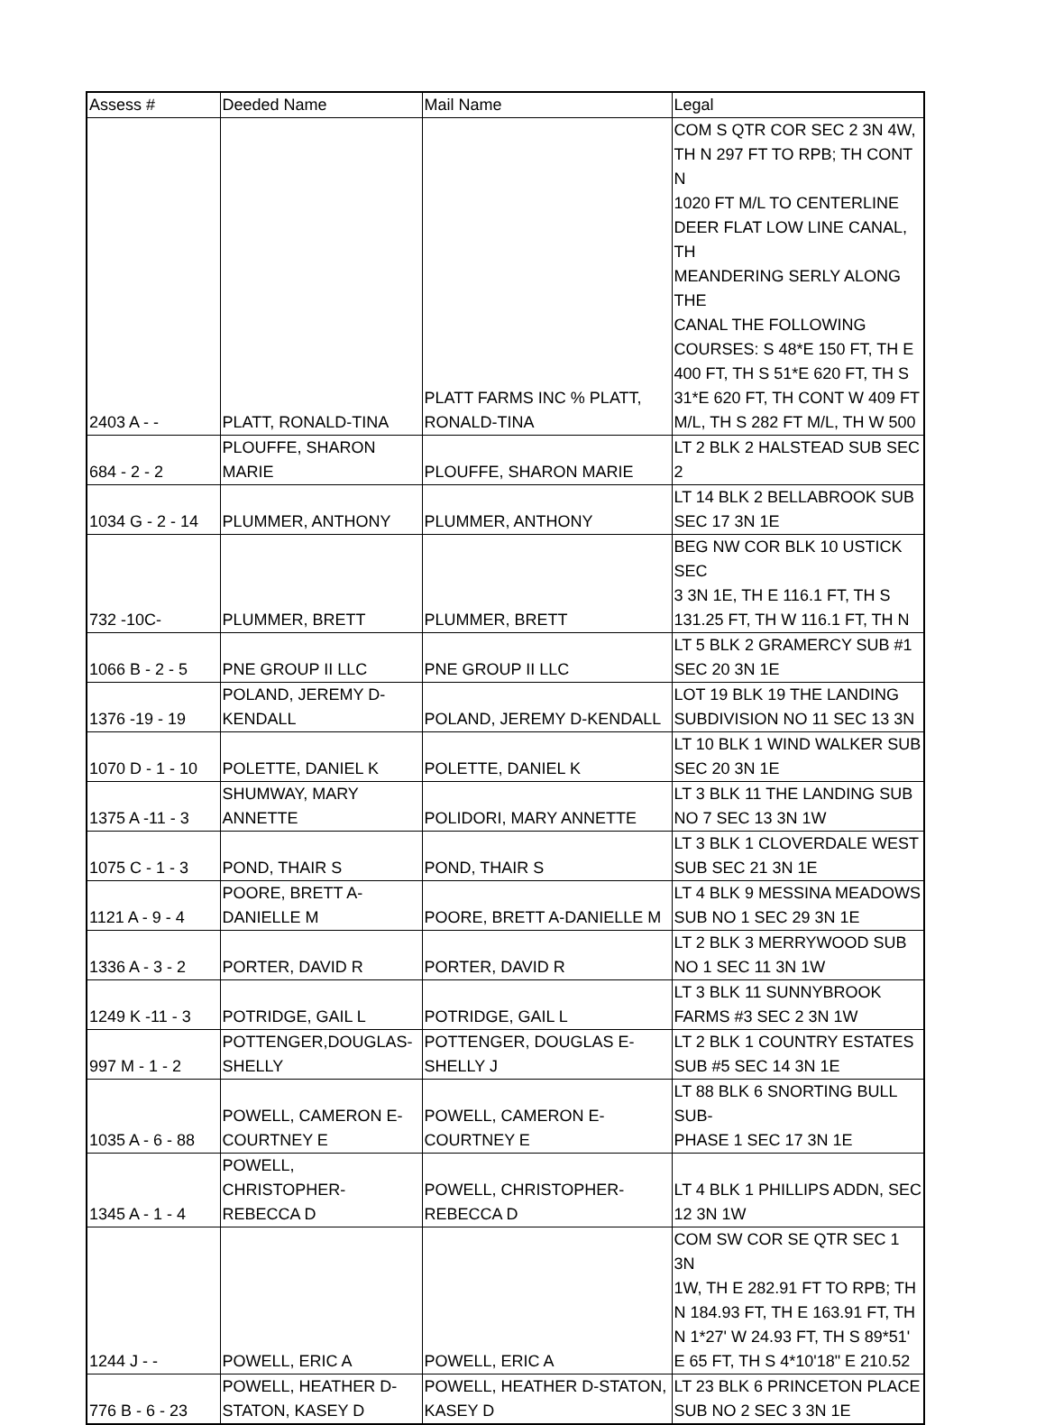| Assess # | Deeded Name | Mail Name | Legal |
| --- | --- | --- | --- |
| 2403 A - - | PLATT, RONALD-TINA | PLATT FARMS INC % PLATT, RONALD-TINA | COM S QTR COR SEC 2 3N 4W, TH N 297 FT TO RPB; TH CONT N 1020 FT M/L TO CENTERLINE DEER FLAT LOW LINE CANAL, TH MEANDERING SERLY ALONG THE CANAL THE FOLLOWING COURSES: S 48*E 150 FT, TH E 400 FT, TH S 51*E 620 FT, TH S 31*E 620 FT, TH CONT W 409 FT M/L, TH S 282 FT M/L, TH W 500 |
| 684 - 2 - 2 | PLOUFFE, SHARON MARIE | PLOUFFE, SHARON MARIE | LT 2 BLK 2 HALSTEAD SUB SEC 2 |
| 1034 G - 2 - 14 | PLUMMER, ANTHONY | PLUMMER, ANTHONY | LT 14 BLK 2 BELLABROOK SUB SEC 17 3N 1E |
| 732 -10C- | PLUMMER, BRETT | PLUMMER, BRETT | BEG NW COR BLK 10 USTICK SEC 3 3N 1E, TH E 116.1 FT, TH S 131.25 FT, TH W 116.1 FT, TH N |
| 1066 B - 2 - 5 | PNE GROUP II LLC | PNE GROUP II LLC | LT 5 BLK 2 GRAMERCY SUB #1 SEC 20 3N 1E |
| 1376 -19 - 19 | POLAND, JEREMY D- KENDALL | POLAND, JEREMY D-KENDALL | LOT 19 BLK 19 THE LANDING SUBDIVISION NO 11 SEC 13 3N |
| 1070 D - 1 - 10 | POLETTE, DANIEL K | POLETTE, DANIEL K | LT 10 BLK 1 WIND WALKER SUB SEC 20 3N 1E |
| 1375 A -11 - 3 | SHUMWAY, MARY ANNETTE | POLIDORI, MARY ANNETTE | LT 3 BLK 11 THE LANDING SUB NO 7 SEC 13 3N 1W |
| 1075 C - 1 - 3 | POND, THAIR S | POND, THAIR S | LT 3 BLK 1 CLOVERDALE WEST SUB SEC 21 3N 1E |
| 1121 A - 9 - 4 | POORE, BRETT A- DANIELLE M | POORE, BRETT A-DANIELLE M | LT 4 BLK 9 MESSINA MEADOWS SUB NO 1 SEC 29 3N 1E |
| 1336 A - 3 - 2 | PORTER, DAVID R | PORTER, DAVID R | LT 2 BLK 3 MERRYWOOD SUB NO 1 SEC 11 3N 1W |
| 1249 K -11 - 3 | POTRIDGE, GAIL L | POTRIDGE, GAIL L | LT 3 BLK 11 SUNNYBROOK FARMS #3 SEC 2 3N 1W |
| 997 M - 1 - 2 | POTTENGER,DOUGLAS- SHELLY | POTTENGER, DOUGLAS E- SHELLY J | LT 2 BLK 1 COUNTRY ESTATES SUB #5 SEC 14 3N 1E |
| 1035 A - 6 - 88 | POWELL, CAMERON E- COURTNEY E | POWELL, CAMERON E- COURTNEY E | LT 88 BLK 6 SNORTING BULL SUB- PHASE 1 SEC 17 3N 1E |
| 1345 A - 1 - 4 | POWELL, CHRISTOPHER- REBECCA D | POWELL, CHRISTOPHER- REBECCA D | LT 4 BLK 1 PHILLIPS ADDN, SEC 12 3N 1W |
| 1244 J - - | POWELL, ERIC A | POWELL, ERIC A | COM SW COR SE QTR SEC 1 3N 1W, TH E 282.91 FT TO RPB; TH N 184.93 FT, TH E 163.91 FT, TH N 1*27' W 24.93 FT, TH S 89*51' E 65 FT, TH S 4*10'18" E 210.52 |
| 776 B - 6 - 23 | POWELL, HEATHER D- STATON, KASEY D | POWELL, HEATHER D-STATON, KASEY D | LT 23 BLK 6 PRINCETON PLACE SUB NO 2 SEC 3 3N 1E |